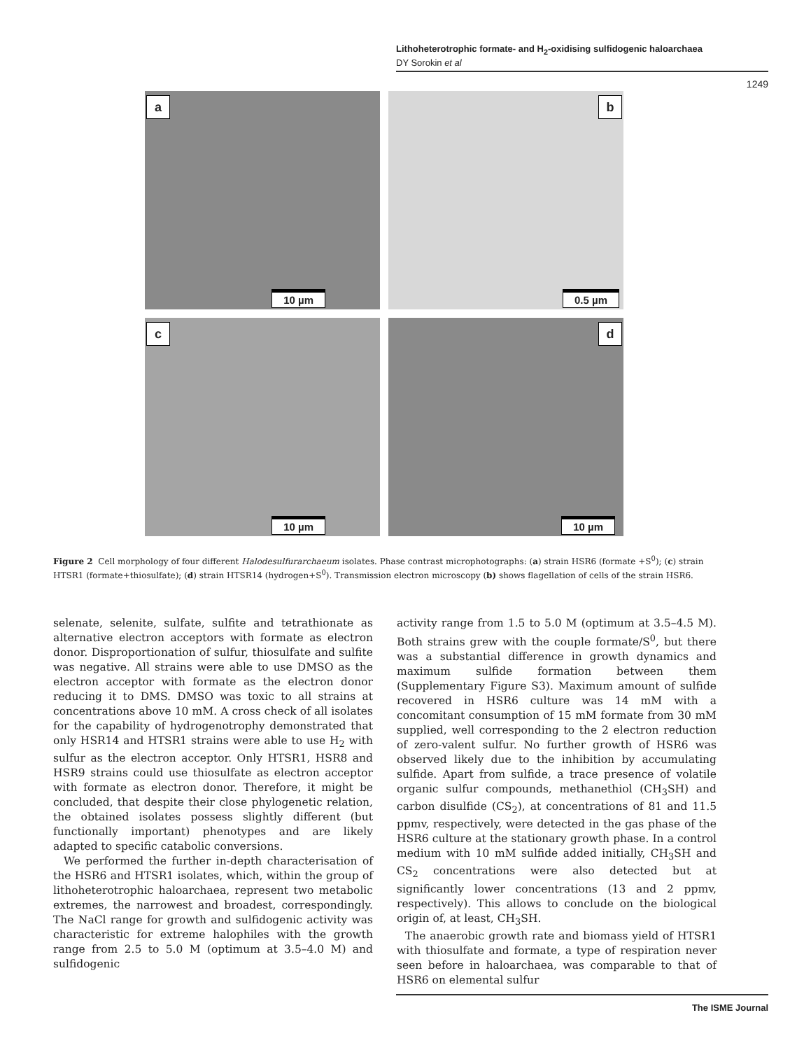Lithoheterotrophic formate- and H<sub>2</sub>-oxidising sulfidogenic haloarchaea
DY Sorokin et al
1249
a
10 µm
b
0.5 µm
c
10 µm
d
10 µm
Figure 2 Cell morphology of four different Halodesulfurarchaeum isolates. Phase contrast microphotographs: (a) strain HSR6 (formate +S<sup>0</sup>); (c) strain HTSR1 (formate+thiosulfate); (d) strain HTSR14 (hydrogen+S<sup>0</sup>). Transmission electron microscopy (b) shows flagellation of cells of the strain HSR6.
selenate, selenite, sulfate, sulfite and tetrathionate as alternative electron acceptors with formate as electron donor. Disproportionation of sulfur, thiosulfate and sulfite was negative. All strains were able to use DMSO as the electron acceptor with formate as the electron donor reducing it to DMS. DMSO was toxic to all strains at concentrations above 10 mM. A cross check of all isolates for the capability of hydrogenotrophy demonstrated that only HSR14 and HTSR1 strains were able to use H<sub>2</sub> with sulfur as the electron acceptor. Only HTSR1, HSR8 and HSR9 strains could use thiosulfate as electron acceptor with formate as electron donor. Therefore, it might be concluded, that despite their close phylogenetic relation, the obtained isolates possess slightly different (but functionally important) phenotypes and are likely adapted to specific catabolic conversions.
We performed the further in-depth characterisation of the HSR6 and HTSR1 isolates, which, within the group of lithoheterotrophic haloarchaea, represent two metabolic extremes, the narrowest and broadest, correspondingly. The NaCl range for growth and sulfidogenic activity was characteristic for extreme halophiles with the growth range from 2.5 to 5.0 M (optimum at 3.5–4.0 M) and sulfidogenic
activity range from 1.5 to 5.0 M (optimum at 3.5–4.5 M). Both strains grew with the couple formate/S<sup>0</sup>, but there was a substantial difference in growth dynamics and maximum sulfide formation between them (Supplementary Figure S3). Maximum amount of sulfide recovered in HSR6 culture was 14 mM with a concomitant consumption of 15 mM formate from 30 mM supplied, well corresponding to the 2 electron reduction of zero-valent sulfur. No further growth of HSR6 was observed likely due to the inhibition by accumulating sulfide. Apart from sulfide, a trace presence of volatile organic sulfur compounds, methanethiol (CH<sub>3</sub>SH) and carbon disulfide (CS<sub>2</sub>), at concentrations of 81 and 11.5 ppmv, respectively, were detected in the gas phase of the HSR6 culture at the stationary growth phase. In a control medium with 10 mM sulfide added initially, CH<sub>3</sub>SH and CS<sub>2</sub> concentrations were also detected but at significantly lower concentrations (13 and 2 ppmv, respectively). This allows to conclude on the biological origin of, at least, CH<sub>3</sub>SH.
The anaerobic growth rate and biomass yield of HTSR1 with thiosulfate and formate, a type of respiration never seen before in haloarchaea, was comparable to that of HSR6 on elemental sulfur
The ISME Journal